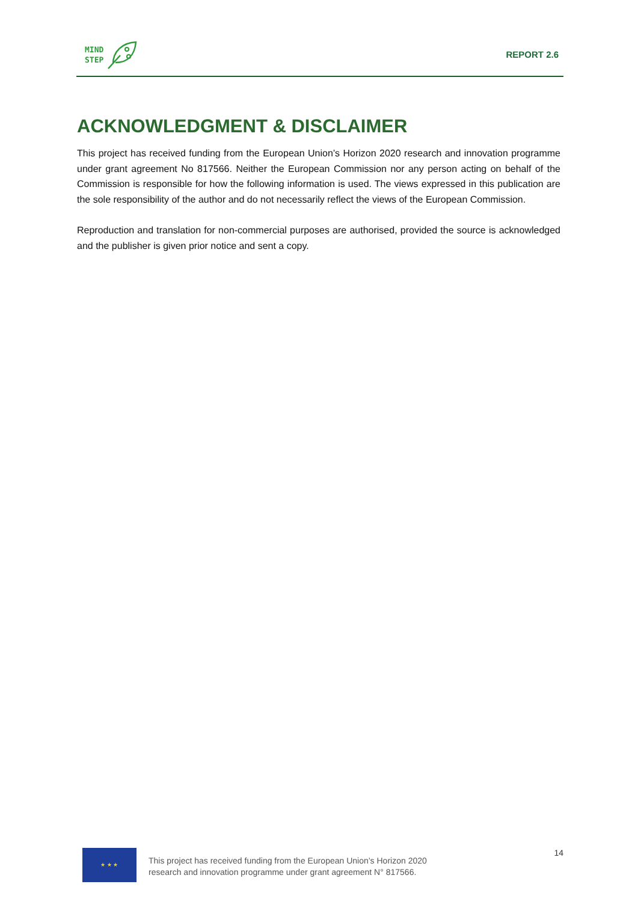MIND
STEP
REPORT 2.6
ACKNOWLEDGMENT & DISCLAIMER
This project has received funding from the European Union’s Horizon 2020 research and innovation programme under grant agreement No 817566. Neither the European Commission nor any person acting on behalf of the Commission is responsible for how the following information is used. The views expressed in this publication are the sole responsibility of the author and do not necessarily reflect the views of the European Commission.
Reproduction and translation for non-commercial purposes are authorised, provided the source is acknowledged and the publisher is given prior notice and sent a copy.
★ ★ ★
This project has received funding from the European Union’s Horizon 2020
research and innovation programme under grant agreement N° 817566.
14